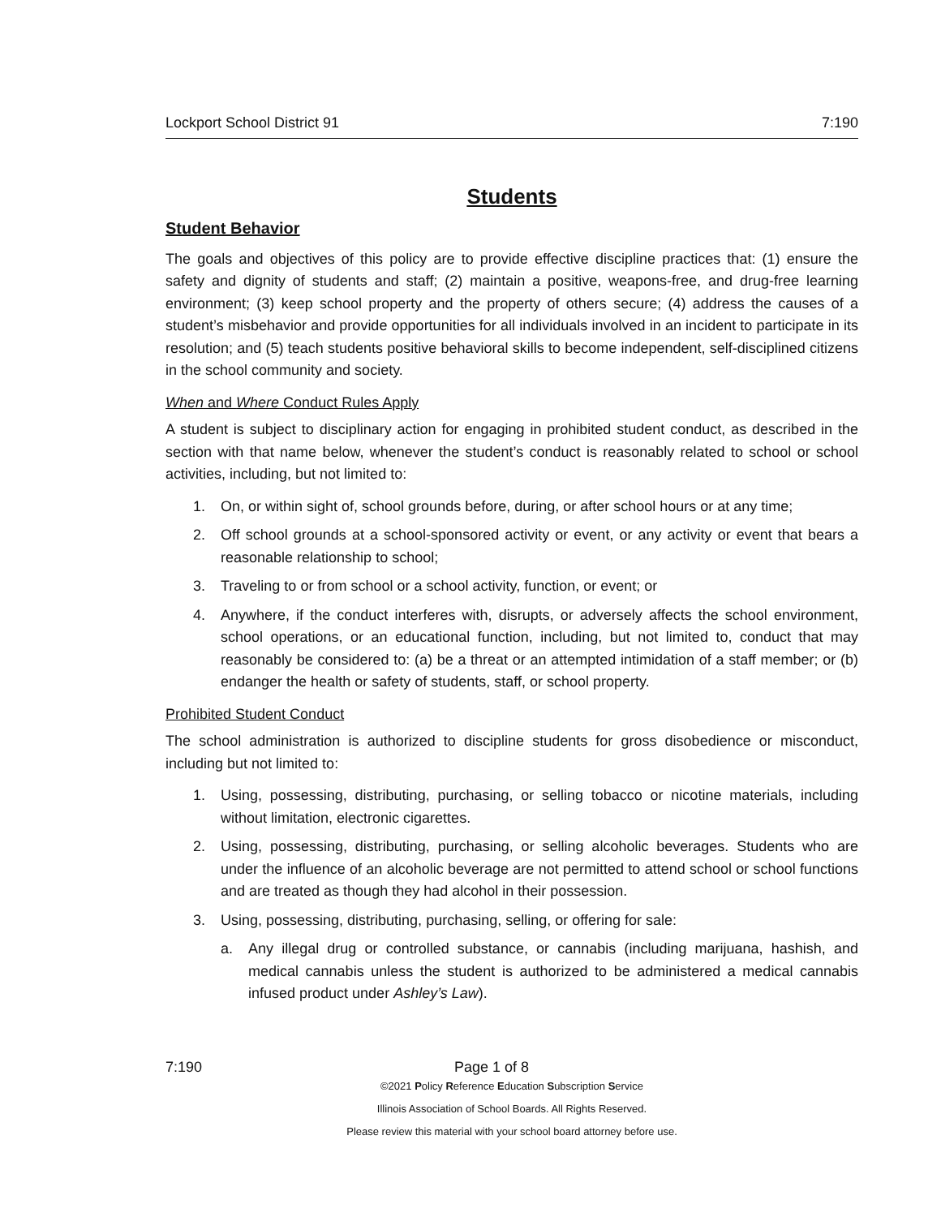Lockport School District 91 7:190
Students
Student Behavior
The goals and objectives of this policy are to provide effective discipline practices that: (1) ensure the safety and dignity of students and staff; (2) maintain a positive, weapons-free, and drug-free learning environment; (3) keep school property and the property of others secure; (4) address the causes of a student’s misbehavior and provide opportunities for all individuals involved in an incident to participate in its resolution; and (5) teach students positive behavioral skills to become independent, self-disciplined citizens in the school community and society.
When and Where Conduct Rules Apply
A student is subject to disciplinary action for engaging in prohibited student conduct, as described in the section with that name below, whenever the student’s conduct is reasonably related to school or school activities, including, but not limited to:
1. On, or within sight of, school grounds before, during, or after school hours or at any time;
2. Off school grounds at a school-sponsored activity or event, or any activity or event that bears a reasonable relationship to school;
3. Traveling to or from school or a school activity, function, or event; or
4. Anywhere, if the conduct interferes with, disrupts, or adversely affects the school environment, school operations, or an educational function, including, but not limited to, conduct that may reasonably be considered to: (a) be a threat or an attempted intimidation of a staff member; or (b) endanger the health or safety of students, staff, or school property.
Prohibited Student Conduct
The school administration is authorized to discipline students for gross disobedience or misconduct, including but not limited to:
1. Using, possessing, distributing, purchasing, or selling tobacco or nicotine materials, including without limitation, electronic cigarettes.
2. Using, possessing, distributing, purchasing, or selling alcoholic beverages. Students who are under the influence of an alcoholic beverage are not permitted to attend school or school functions and are treated as though they had alcohol in their possession.
3. Using, possessing, distributing, purchasing, selling, or offering for sale:
a. Any illegal drug or controlled substance, or cannabis (including marijuana, hashish, and medical cannabis unless the student is authorized to be administered a medical cannabis infused product under Ashley’s Law).
7:190 Page 1 of 8
©2021 Policy Reference Education Subscription Service
Illinois Association of School Boards. All Rights Reserved.
Please review this material with your school board attorney before use.